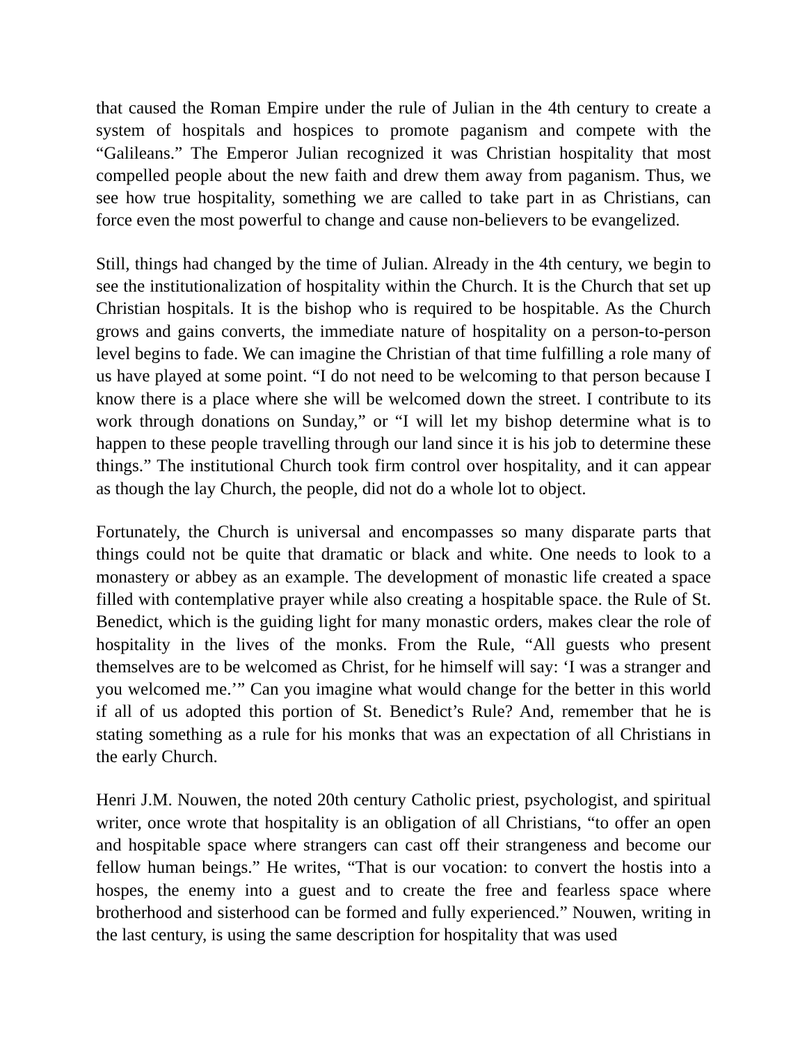that caused the Roman Empire under the rule of Julian in the 4th century to create a system of hospitals and hospices to promote paganism and compete with the “Galileans.” The Emperor Julian recognized it was Christian hospitality that most compelled people about the new faith and drew them away from paganism. Thus, we see how true hospitality, something we are called to take part in as Christians, can force even the most powerful to change and cause non-believers to be evangelized.
Still, things had changed by the time of Julian. Already in the 4th century, we begin to see the institutionalization of hospitality within the Church. It is the Church that set up Christian hospitals. It is the bishop who is required to be hospitable. As the Church grows and gains converts, the immediate nature of hospitality on a person-to-person level begins to fade. We can imagine the Christian of that time fulfilling a role many of us have played at some point. “I do not need to be welcoming to that person because I know there is a place where she will be welcomed down the street. I contribute to its work through donations on Sunday,” or “I will let my bishop determine what is to happen to these people travelling through our land since it is his job to determine these things.” The institutional Church took firm control over hospitality, and it can appear as though the lay Church, the people, did not do a whole lot to object.
Fortunately, the Church is universal and encompasses so many disparate parts that things could not be quite that dramatic or black and white. One needs to look to a monastery or abbey as an example. The development of monastic life created a space filled with contemplative prayer while also creating a hospitable space. the Rule of St. Benedict, which is the guiding light for many monastic orders, makes clear the role of hospitality in the lives of the monks. From the Rule, “All guests who present themselves are to be welcomed as Christ, for he himself will say: ‘I was a stranger and you welcomed me.’” Can you imagine what would change for the better in this world if all of us adopted this portion of St. Benedict’s Rule? And, remember that he is stating something as a rule for his monks that was an expectation of all Christians in the early Church.
Henri J.M. Nouwen, the noted 20th century Catholic priest, psychologist, and spiritual writer, once wrote that hospitality is an obligation of all Christians, “to offer an open and hospitable space where strangers can cast off their strangeness and become our fellow human beings.” He writes, “That is our vocation: to convert the hostis into a hospes, the enemy into a guest and to create the free and fearless space where brotherhood and sisterhood can be formed and fully experienced.” Nouwen, writing in the last century, is using the same description for hospitality that was used